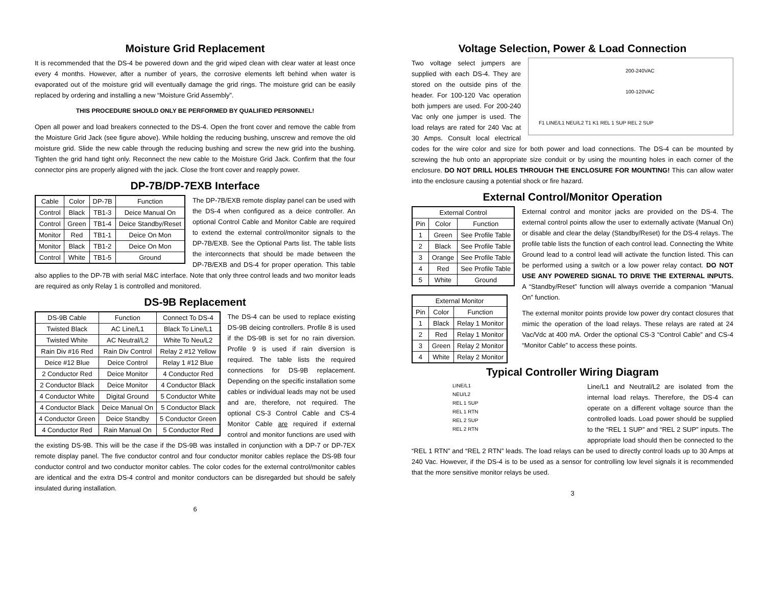Moisture Grid Replacement
It is recommended that the DS-4 be powered down and the grid wiped clean with clear water at least once every 4 months. However, after a number of years, the corrosive elements left behind when water is evaporated out of the moisture grid will eventually damage the grid rings. The moisture grid can be easily replaced by ordering and installing a new “Moisture Grid Assembly”.
THIS PROCEDURE SHOULD ONLY BE PERFORMED BY QUALIFIED PERSONNEL!
Open all power and load breakers connected to the DS-4. Open the front cover and remove the cable from the Moisture Grid Jack (see figure above). While holding the reducing bushing, unscrew and remove the old moisture grid. Slide the new cable through the reducing bushing and screw the new grid into the bushing. Tighten the grid hand tight only. Reconnect the new cable to the Moisture Grid Jack. Confirm that the four connector pins are properly aligned with the jack. Close the front cover and reapply power.
DP-7B/DP-7EXB Interface
| Cable | Color | DP-7B | Function |
| --- | --- | --- | --- |
| Control | Black | TB1-3 | Deice Manual On |
| Control | Green | TB1-4 | Deice Standby/Reset |
| Monitor | Red | TB1-1 | Deice On Mon |
| Monitor | Black | TB1-2 | Deice On Mon |
| Control | White | TB1-5 | Ground |
The DP-7B/EXB remote display panel can be used with the DS-4 when configured as a deice controller. An optional Control Cable and Monitor Cable are required to extend the external control/monitor signals to the DP-7B/EXB. See the Optional Parts list. The table lists the interconnects that should be made between the DP-7B/EXB and DS-4 for proper operation. This table also applies to the DP-7B with serial M&C interface. Note that only three control leads and two monitor leads are required as only Relay 1 is controlled and monitored.
DS-9B Replacement
| DS-9B Cable | Function | Connect To DS-4 |
| --- | --- | --- |
| Twisted Black | AC Line/L1 | Black To Line/L1 |
| Twisted White | AC Neutral/L2 | White To Neu/L2 |
| Rain Div #16 Red | Rain Div Control | Relay 2 #12 Yellow |
| Deice #12 Blue | Deice Control | Relay 1 #12 Blue |
| 2 Conductor Red | Deice Monitor | 4 Conductor Red |
| 2 Conductor Black | Deice Monitor | 4 Conductor Black |
| 4 Conductor White | Digital Ground | 5 Conductor White |
| 4 Conductor Black | Deice Manual On | 5 Conductor Black |
| 4 Conductor Green | Deice Standby | 5 Conductor Green |
| 4 Conductor Red | Rain Manual On | 5 Conductor Red |
The DS-4 can be used to replace existing DS-9B deicing controllers. Profile 8 is used if the DS-9B is set for no rain diversion. Profile 9 is used if rain diversion is required. The table lists the required connections for DS-9B replacement. Depending on the specific installation some cables or individual leads may not be used and are, therefore, not required. The optional CS-3 Control Cable and CS-4 Monitor Cable are required if external control and monitor functions are used with the existing DS-9B. This will be the case if the DS-9B was installed in conjunction with a DP-7 or DP-7EX remote display panel. The five conductor control and four conductor monitor cables replace the DS-9B four conductor control and two conductor monitor cables. The color codes for the external control/monitor cables are identical and the extra DS-4 control and monitor conductors can be disregarded but should be safely insulated during installation.
6
Voltage Selection, Power & Load Connection
200-240VAC
100-120VAC
F1 LINE/L1 NEU/L2 T1 K1 REL 1 SUP REL 2 SUP
Two voltage select jumpers are supplied with each DS-4. They are stored on the outside pins of the header. For 100-120 Vac operation both jumpers are used. For 200-240 Vac only one jumper is used. The load relays are rated for 240 Vac at 30 Amps. Consult local electrical codes for the wire color and size for both power and load connections. The DS-4 can be mounted by screwing the hub onto an appropriate size conduit or by using the mounting holes in each corner of the enclosure. DO NOT DRILL HOLES THROUGH THE ENCLOSURE FOR MOUNTING! This can allow water into the enclosure causing a potential shock or fire hazard.
External Control/Monitor Operation
| External Control | | |
| --- | --- | --- |
| Pin | Color | Function |
| 1 | Green | See Profile Table |
| 2 | Black | See Profile Table |
| 3 | Orange | See Profile Table |
| 4 | Red | See Profile Table |
| 5 | White | Ground |
| External Monitor | | |
| --- | --- | --- |
| Pin | Color | Function |
| 1 | Black | Relay 1 Monitor |
| 2 | Red | Relay 1 Monitor |
| 3 | Green | Relay 2 Monitor |
| 4 | White | Relay 2 Monitor |
External control and monitor jacks are provided on the DS-4. The external control points allow the user to externally activate (Manual On) or disable and clear the delay (Standby/Reset) for the DS-4 relays. The profile table lists the function of each control lead. Connecting the White Ground lead to a control lead will activate the function listed. This can be performed using a switch or a low power relay contact. DO NOT USE ANY POWERED SIGNAL TO DRIVE THE EXTERNAL INPUTS. A “Standby/Reset” function will always override a companion “Manual On” function.
The external monitor points provide low power dry contact closures that mimic the operation of the load relays. These relays are rated at 24 Vac/Vdc at 400 mA. Order the optional CS-3 “Control Cable” and CS-4 “Monitor Cable” to access these points.
Typical Controller Wiring Diagram
LINE/L1
NEU/L2
REL 1 SUP
REL 1 RTN
REL 2 SUP
REL 2 RTN
Line/L1 and Neutral/L2 are isolated from the internal load relays. Therefore, the DS-4 can operate on a different voltage source than the controlled loads. Load power should be supplied to the “REL 1 SUP” and “REL 2 SUP” inputs. The appropriate load should then be connected to the “REL 1 RTN” and “REL 2 RTN” leads. The load relays can be used to directly control loads up to 30 Amps at 240 Vac. However, if the DS-4 is to be used as a sensor for controlling low level signals it is recommended that the more sensitive monitor relays be used.
3